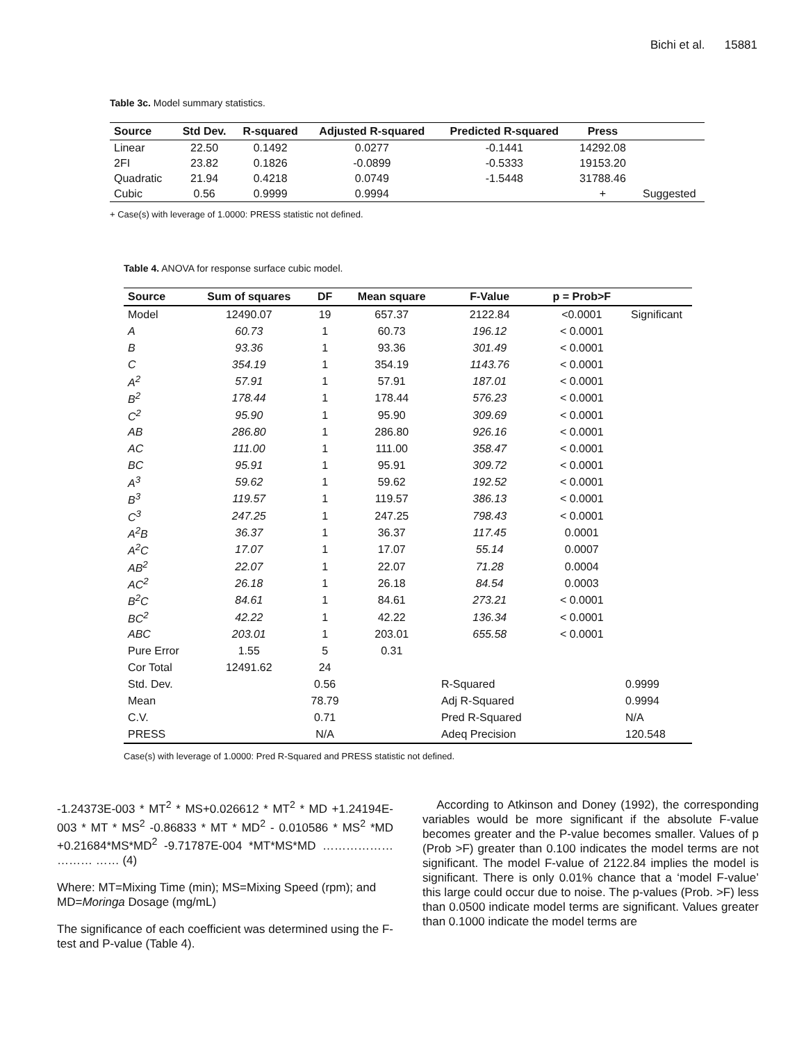Bichi et al. 15881
Table 3c. Model summary statistics.
| Source | Std Dev. | R-squared | Adjusted R-squared | Predicted R-squared | Press | |
| --- | --- | --- | --- | --- | --- | --- |
| Linear | 22.50 | 0.1492 | 0.0277 | -0.1441 | 14292.08 | |
| 2FI | 23.82 | 0.1826 | -0.0899 | -0.5333 | 19153.20 | |
| Quadratic | 21.94 | 0.4218 | 0.0749 | -1.5448 | 31788.46 | |
| Cubic | 0.56 | 0.9999 | 0.9994 | | + | Suggested |
+ Case(s) with leverage of 1.0000: PRESS statistic not defined.
Table 4. ANOVA for response surface cubic model.
| Source | Sum of squares | DF | Mean square | F-Value | p = Prob>F | |
| --- | --- | --- | --- | --- | --- | --- |
| Model | 12490.07 | 19 | 657.37 | 2122.84 | <0.0001 | Significant |
| A | 60.73 | 1 | 60.73 | 196.12 | < 0.0001 | |
| B | 93.36 | 1 | 93.36 | 301.49 | < 0.0001 | |
| C | 354.19 | 1 | 354.19 | 1143.76 | < 0.0001 | |
| A<sup>2</sup> | 57.91 | 1 | 57.91 | 187.01 | < 0.0001 | |
| B<sup>2</sup> | 178.44 | 1 | 178.44 | 576.23 | < 0.0001 | |
| C<sup>2</sup> | 95.90 | 1 | 95.90 | 309.69 | < 0.0001 | |
| AB | 286.80 | 1 | 286.80 | 926.16 | < 0.0001 | |
| AC | 111.00 | 1 | 111.00 | 358.47 | < 0.0001 | |
| BC | 95.91 | 1 | 95.91 | 309.72 | < 0.0001 | |
| A<sup>3</sup> | 59.62 | 1 | 59.62 | 192.52 | < 0.0001 | |
| B<sup>3</sup> | 119.57 | 1 | 119.57 | 386.13 | < 0.0001 | |
| C<sup>3</sup> | 247.25 | 1 | 247.25 | 798.43 | < 0.0001 | |
| A<sup>2</sup>B | 36.37 | 1 | 36.37 | 117.45 | 0.0001 | |
| A<sup>2</sup>C | 17.07 | 1 | 17.07 | 55.14 | 0.0007 | |
| AB<sup>2</sup> | 22.07 | 1 | 22.07 | 71.28 | 0.0004 | |
| AC<sup>2</sup> | 26.18 | 1 | 26.18 | 84.54 | 0.0003 | |
| B<sup>2</sup>C | 84.61 | 1 | 84.61 | 273.21 | < 0.0001 | |
| BC<sup>2</sup> | 42.22 | 1 | 42.22 | 136.34 | < 0.0001 | |
| ABC | 203.01 | 1 | 203.01 | 655.58 | < 0.0001 | |
| Pure Error | 1.55 | 5 | 0.31 | | | |
| Cor Total | 12491.62 | 24 | | | | |
| Std. Dev. | | 0.56 | | R-Squared | | 0.9999 |
| Mean | | 78.79 | | Adj R-Squared | | 0.9994 |
| C.V. | | 0.71 | | Pred R-Squared | | N/A |
| PRESS | | N/A | | Adeq Precision | | 120.548 |
Case(s) with leverage of 1.0000: Pred R-Squared and PRESS statistic not defined.
-1.24373E-003 * MT<sup>2</sup> * MS+0.026612 * MT<sup>2</sup> * MD +1.24194E-003 * MT * MS<sup>2</sup> -0.86833 * MT * MD<sup>2</sup> - 0.010586 * MS<sup>2</sup> *MD +0.21684*MS*MD<sup>2</sup> -9.71787E-004 *MT*MS*MD ……………… ……… …… (4)
Where: MT=Mixing Time (min); MS=Mixing Speed (rpm); and MD=Moringa Dosage (mg/mL)
The significance of each coefficient was determined using the F-test and P-value (Table 4).
According to Atkinson and Doney (1992), the corresponding variables would be more significant if the absolute F-value becomes greater and the P-value becomes smaller. Values of p (Prob >F) greater than 0.100 indicates the model terms are not significant. The model F-value of 2122.84 implies the model is significant. There is only 0.01% chance that a ‘model F-value’ this large could occur due to noise. The p-values (Prob. >F) less than 0.0500 indicate model terms are significant. Values greater than 0.1000 indicate the model terms are